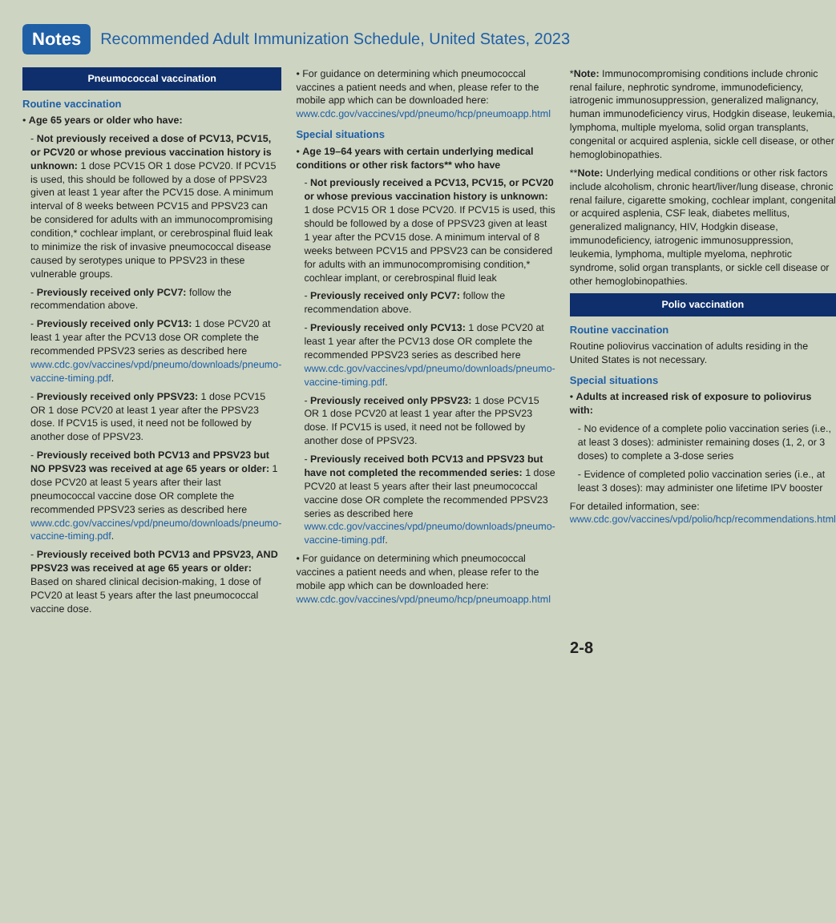Notes Recommended Adult Immunization Schedule, United States, 2023
Pneumococcal vaccination
Routine vaccination
• Age 65 years or older who have:
- Not previously received a dose of PCV13, PCV15, or PCV20 or whose previous vaccination history is unknown: 1 dose PCV15 OR 1 dose PCV20. If PCV15 is used, this should be followed by a dose of PPSV23 given at least 1 year after the PCV15 dose. A minimum interval of 8 weeks between PCV15 and PPSV23 can be considered for adults with an immunocompromising condition,* cochlear implant, or cerebrospinal fluid leak to minimize the risk of invasive pneumococcal disease caused by serotypes unique to PPSV23 in these vulnerable groups.
- Previously received only PCV7: follow the recommendation above.
- Previously received only PCV13: 1 dose PCV20 at least 1 year after the PCV13 dose OR complete the recommended PPSV23 series as described here www.cdc.gov/vaccines/vpd/pneumo/downloads/pneumo-vaccine-timing.pdf.
- Previously received only PPSV23: 1 dose PCV15 OR 1 dose PCV20 at least 1 year after the PPSV23 dose. If PCV15 is used, it need not be followed by another dose of PPSV23.
- Previously received both PCV13 and PPSV23 but NO PPSV23 was received at age 65 years or older: 1 dose PCV20 at least 5 years after their last pneumococcal vaccine dose OR complete the recommended PPSV23 series as described here www.cdc.gov/vaccines/vpd/pneumo/downloads/pneumo-vaccine-timing.pdf.
- Previously received both PCV13 and PPSV23, AND PPSV23 was received at age 65 years or older: Based on shared clinical decision-making, 1 dose of PCV20 at least 5 years after the last pneumococcal vaccine dose.
• For guidance on determining which pneumococcal vaccines a patient needs and when, please refer to the mobile app which can be downloaded here: www.cdc.gov/vaccines/vpd/pneumo/hcp/pneumoapp.html
Special situations
• Age 19–64 years with certain underlying medical conditions or other risk factors** who have
- Not previously received a PCV13, PCV15, or PCV20 or whose previous vaccination history is unknown: 1 dose PCV15 OR 1 dose PCV20. If PCV15 is used, this should be followed by a dose of PPSV23 given at least 1 year after the PCV15 dose. A minimum interval of 8 weeks between PCV15 and PPSV23 can be considered for adults with an immunocompromising condition,* cochlear implant, or cerebrospinal fluid leak
- Previously received only PCV7: follow the recommendation above.
- Previously received only PCV13: 1 dose PCV20 at least 1 year after the PCV13 dose OR complete the recommended PPSV23 series as described here www.cdc.gov/vaccines/vpd/pneumo/downloads/pneumo-vaccine-timing.pdf.
- Previously received only PPSV23: 1 dose PCV15 OR 1 dose PCV20 at least 1 year after the PPSV23 dose. If PCV15 is used, it need not be followed by another dose of PPSV23.
- Previously received both PCV13 and PPSV23 but have not completed the recommended series: 1 dose PCV20 at least 5 years after their last pneumococcal vaccine dose OR complete the recommended PPSV23 series as described here www.cdc.gov/vaccines/vpd/pneumo/downloads/pneumo-vaccine-timing.pdf.
• For guidance on determining which pneumococcal vaccines a patient needs and when, please refer to the mobile app which can be downloaded here: www.cdc.gov/vaccines/vpd/pneumo/hcp/pneumoapp.html
*Note: Immunocompromising conditions include chronic renal failure, nephrotic syndrome, immunodeficiency, iatrogenic immunosuppression, generalized malignancy, human immunodeficiency virus, Hodgkin disease, leukemia, lymphoma, multiple myeloma, solid organ transplants, congenital or acquired asplenia, sickle cell disease, or other hemoglobinopathies.
**Note: Underlying medical conditions or other risk factors include alcoholism, chronic heart/liver/lung disease, chronic renal failure, cigarette smoking, cochlear implant, congenital or acquired asplenia, CSF leak, diabetes mellitus, generalized malignancy, HIV, Hodgkin disease, immunodeficiency, iatrogenic immunosuppression, leukemia, lymphoma, multiple myeloma, nephrotic syndrome, solid organ transplants, or sickle cell disease or other hemoglobinopathies.
Polio vaccination
Routine vaccination
Routine poliovirus vaccination of adults residing in the United States is not necessary.
Special situations
• Adults at increased risk of exposure to poliovirus with:
- No evidence of a complete polio vaccination series (i.e., at least 3 doses): administer remaining doses (1, 2, or 3 doses) to complete a 3-dose series
- Evidence of completed polio vaccination series (i.e., at least 3 doses): may administer one lifetime IPV booster
For detailed information, see: www.cdc.gov/vaccines/vpd/polio/hcp/recommendations.html
2-8